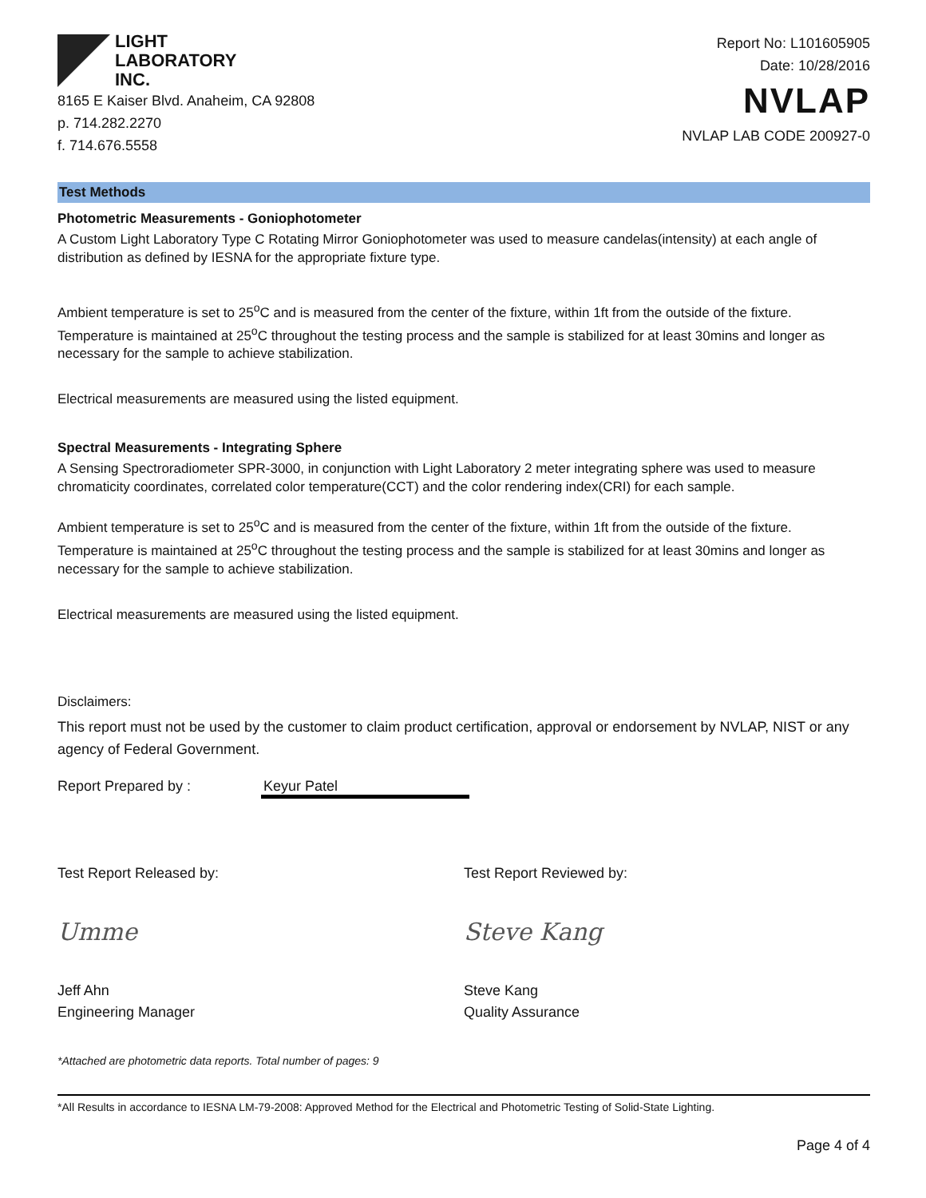LIGHT
LABORATORY
INC.
8165 E Kaiser Blvd. Anaheim, CA 92808
p. 714.282.2270
f. 714.676.5558
Report No: L101605905
Date: 10/28/2016
NVLAP
NVLAP LAB CODE 200927-0
Test Methods
Photometric Measurements - Goniophotometer
A Custom Light Laboratory Type C Rotating Mirror Goniophotometer was used to measure candelas(intensity) at each angle of distribution as defined by IESNA for the appropriate fixture type.
Ambient temperature is set to 25<sup>o</sup>C and is measured from the center of the fixture, within 1ft from the outside of the fixture. Temperature is maintained at 25<sup>o</sup>C throughout the testing process and the sample is stabilized for at least 30mins and longer as necessary for the sample to achieve stabilization.
Electrical measurements are measured using the listed equipment.
Spectral Measurements - Integrating Sphere
A Sensing Spectroradiometer SPR-3000, in conjunction with Light Laboratory 2 meter integrating sphere was used to measure chromaticity coordinates, correlated color temperature(CCT) and the color rendering index(CRI) for each sample.
Ambient temperature is set to 25<sup>o</sup>C and is measured from the center of the fixture, within 1ft from the outside of the fixture. Temperature is maintained at 25<sup>o</sup>C throughout the testing process and the sample is stabilized for at least 30mins and longer as necessary for the sample to achieve stabilization.
Electrical measurements are measured using the listed equipment.
Disclaimers:
This report must not be used by the customer to claim product certification, approval or endorsement by NVLAP, NIST or any agency of Federal Government.
Report Prepared by : Keyur Patel
Test Report Released by: Test Report Reviewed by:
Umme Steve Kang
Jeff Ahn
Engineering Manager
Steve Kang
Quality Assurance
*Attached are photometric data reports. Total number of pages: 9
*All Results in accordance to IESNA LM-79-2008: Approved Method for the Electrical and Photometric Testing of Solid-State Lighting.
Page 4 of 4